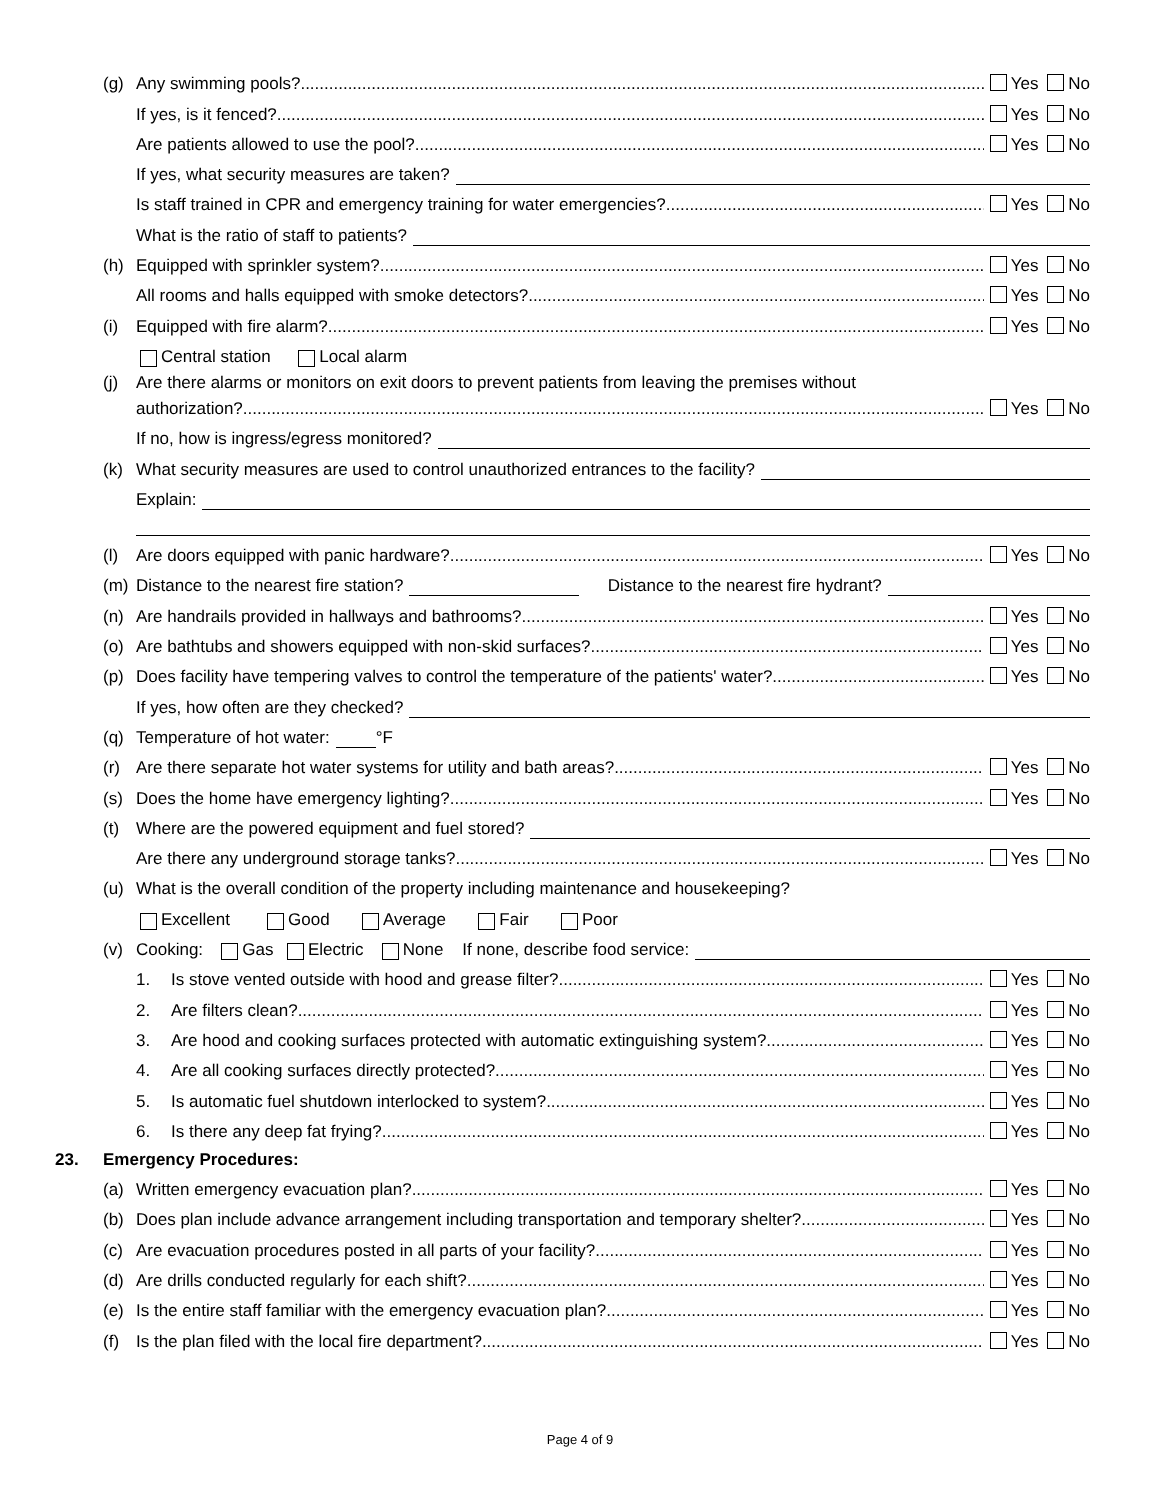(g) Any swimming pools? Yes No
If yes, is it fenced? Yes No
Are patients allowed to use the pool? Yes No
If yes, what security measures are taken?
Is staff trained in CPR and emergency training for water emergencies? Yes No
What is the ratio of staff to patients?
(h) Equipped with sprinkler system? Yes No
All rooms and halls equipped with smoke detectors? Yes No
(i) Equipped with fire alarm? Yes No
Central station Local alarm
(j) Are there alarms or monitors on exit doors to prevent patients from leaving the premises without
authorization? Yes No
If no, how is ingress/egress monitored?
(k) What security measures are used to control unauthorized entrances to the facility?
Explain:
(l) Are doors equipped with panic hardware? Yes No
(m) Distance to the nearest fire station? Distance to the nearest fire hydrant?
(n) Are handrails provided in hallways and bathrooms? Yes No
(o) Are bathtubs and showers equipped with non-skid surfaces? Yes No
(p) Does facility have tempering valves to control the temperature of the patients' water? Yes No
If yes, how often are they checked?
(q) Temperature of hot water: °F
(r) Are there separate hot water systems for utility and bath areas? Yes No
(s) Does the home have emergency lighting? Yes No
(t) Where are the powered equipment and fuel stored?
Are there any underground storage tanks? Yes No
(u) What is the overall condition of the property including maintenance and housekeeping?
Excellent Good Average Fair Poor
(v) Cooking: Gas Electric None If none, describe food service:
1. Is stove vented outside with hood and grease filter? Yes No
2. Are filters clean? Yes No
3. Are hood and cooking surfaces protected with automatic extinguishing system? Yes No
4. Are all cooking surfaces directly protected? Yes No
5. Is automatic fuel shutdown interlocked to system? Yes No
6. Is there any deep fat frying? Yes No
23. Emergency Procedures:
(a) Written emergency evacuation plan? Yes No
(b) Does plan include advance arrangement including transportation and temporary shelter? Yes No
(c) Are evacuation procedures posted in all parts of your facility? Yes No
(d) Are drills conducted regularly for each shift? Yes No
(e) Is the entire staff familiar with the emergency evacuation plan? Yes No
(f) Is the plan filed with the local fire department? Yes No
Page 4 of 9